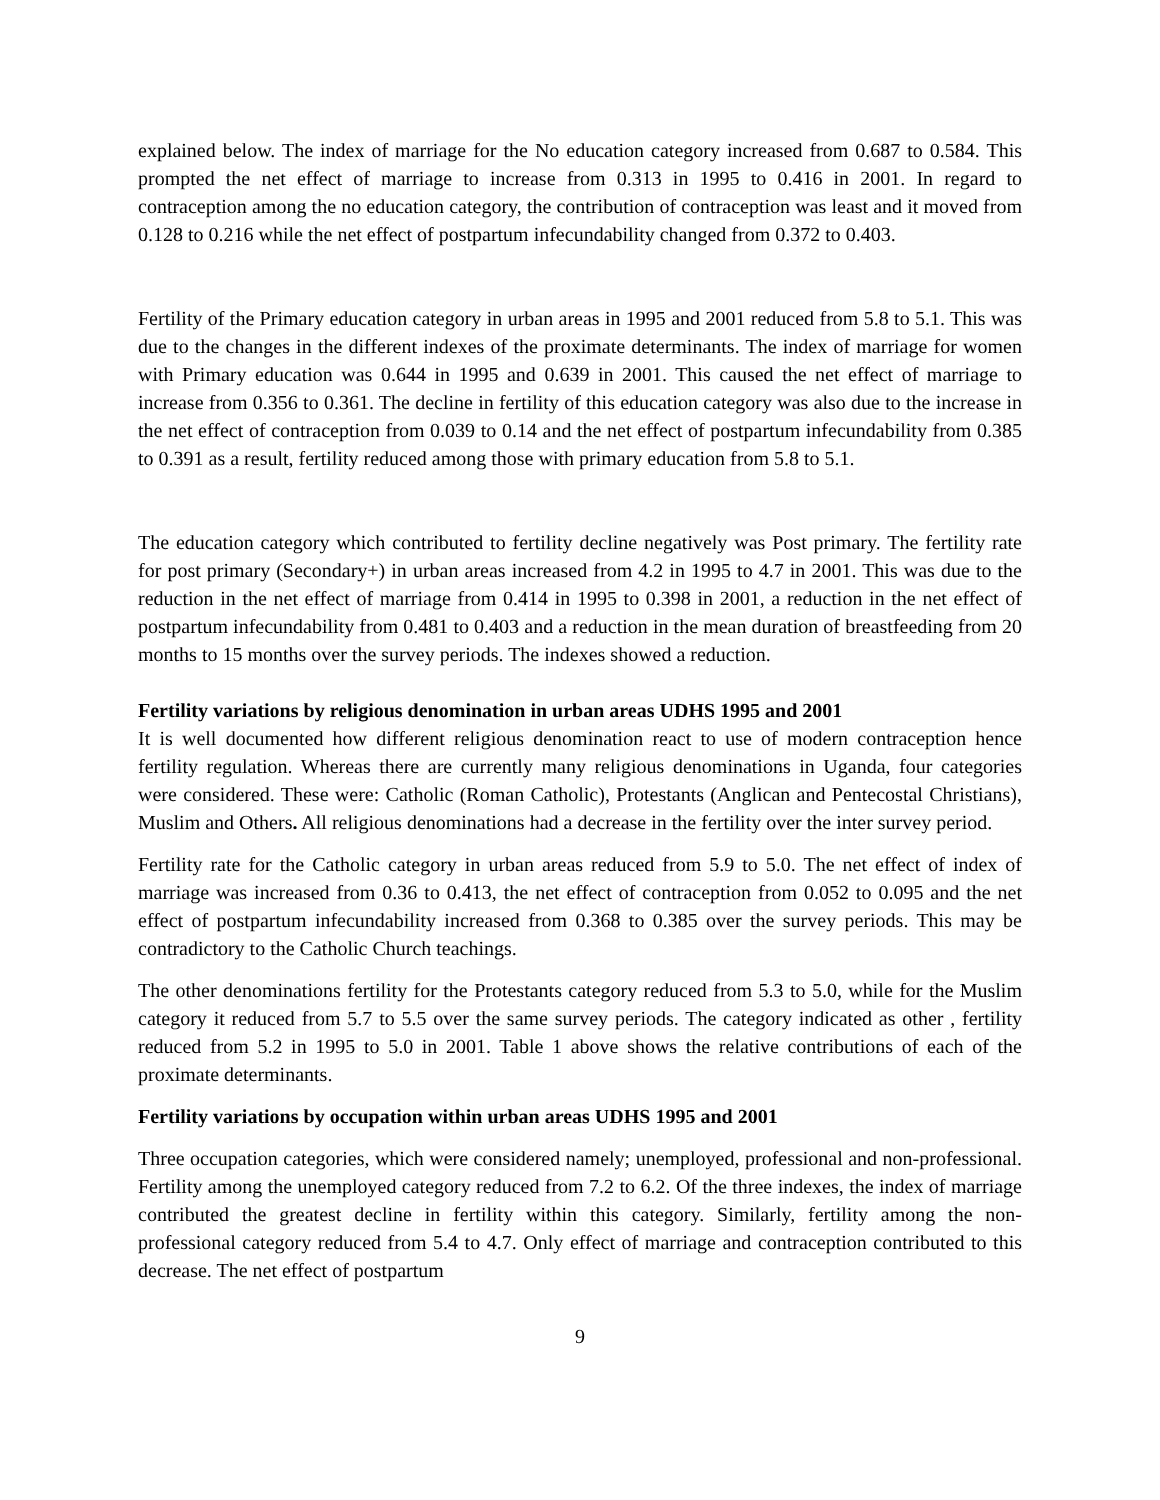explained below. The index of marriage for the No education category increased from 0.687 to 0.584. This prompted the net effect of marriage to increase from 0.313 in 1995 to 0.416 in 2001. In regard to contraception among the no education category, the contribution of contraception was least and it moved from 0.128 to 0.216 while the net effect of postpartum infecundability changed from 0.372 to 0.403.
Fertility of the Primary education category in urban areas in 1995 and 2001 reduced from 5.8 to 5.1. This was due to the changes in the different indexes of the proximate determinants. The index of marriage for women with Primary education was 0.644 in 1995 and 0.639 in 2001. This caused the net effect of marriage to increase from 0.356 to 0.361. The decline in fertility of this education category was also due to the increase in the net effect of contraception from 0.039 to 0.14 and the net effect of postpartum infecundability from 0.385 to 0.391 as a result, fertility reduced among those with primary education from 5.8 to 5.1.
The education category which contributed to fertility decline negatively was Post primary. The fertility rate for post primary (Secondary+) in urban areas increased from 4.2 in 1995 to 4.7 in 2001. This was due to the reduction in the net effect of marriage from 0.414 in 1995 to 0.398 in 2001, a reduction in the net effect of postpartum infecundability from 0.481 to 0.403 and a reduction in the mean duration of breastfeeding from 20 months to 15 months over the survey periods. The indexes showed a reduction.
Fertility variations by religious denomination in urban areas UDHS 1995 and 2001
It is well documented how different religious denomination react to use of modern contraception hence fertility regulation. Whereas there are currently many religious denominations in Uganda, four categories were considered. These were: Catholic (Roman Catholic), Protestants (Anglican and Pentecostal Christians), Muslim and Others. All religious denominations had a decrease in the fertility over the inter survey period.
Fertility rate for the Catholic category in urban areas reduced from 5.9 to 5.0. The net effect of index of marriage was increased from 0.36 to 0.413, the net effect of contraception from 0.052 to 0.095 and the net effect of postpartum infecundability increased from 0.368 to 0.385 over the survey periods. This may be contradictory to the Catholic Church teachings.
The other denominations fertility for the Protestants category reduced from 5.3 to 5.0, while for the Muslim category it reduced from 5.7 to 5.5 over the same survey periods. The category indicated as other , fertility reduced from 5.2 in 1995 to 5.0 in 2001. Table 1 above shows the relative contributions of each of the proximate determinants.
Fertility variations by occupation within urban areas UDHS 1995 and 2001
Three occupation categories, which were considered namely; unemployed, professional and non-professional. Fertility among the unemployed category reduced from 7.2 to 6.2. Of the three indexes, the index of marriage contributed the greatest decline in fertility within this category. Similarly, fertility among the non- professional category reduced from 5.4 to 4.7. Only effect of marriage and contraception contributed to this decrease. The net effect of postpartum
9